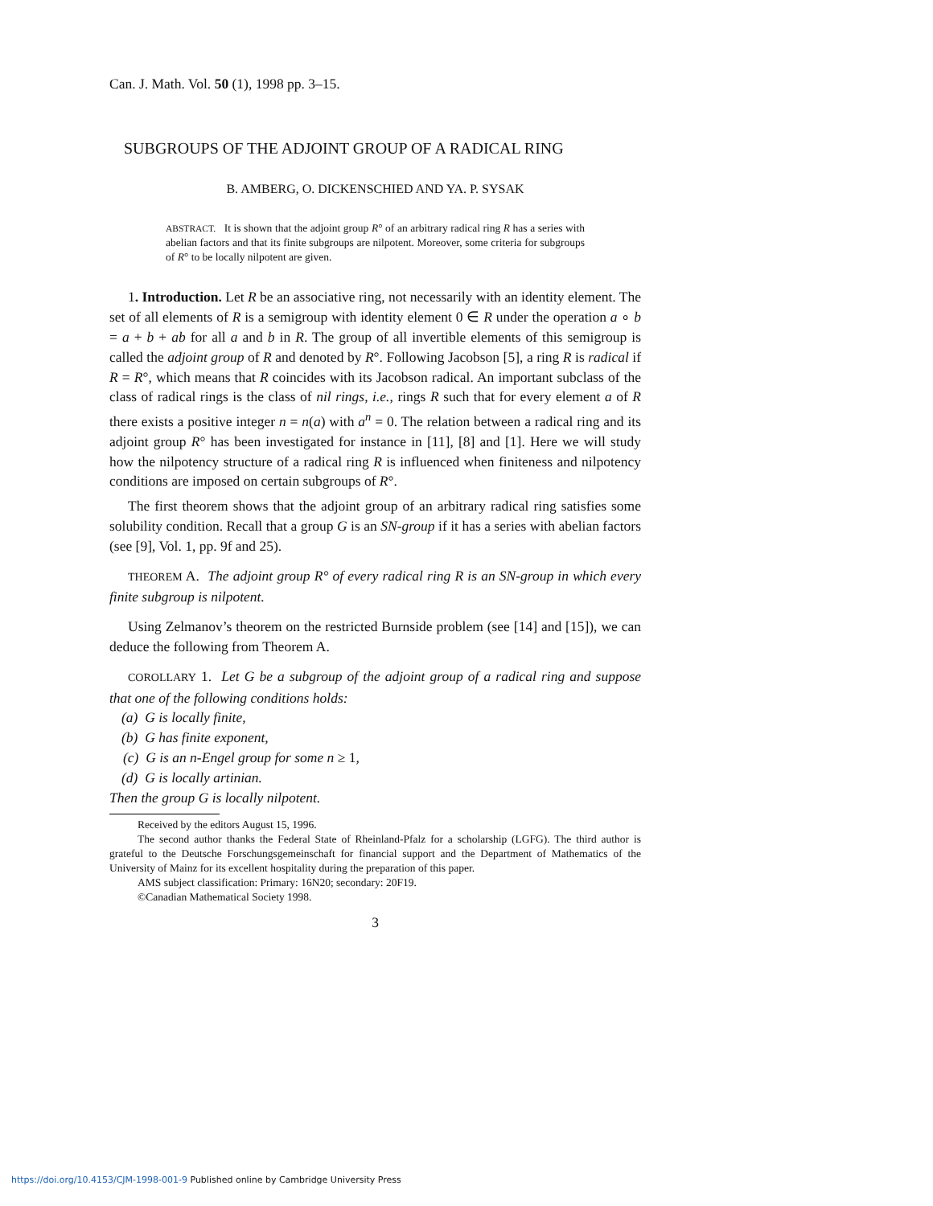Can. J. Math. Vol. 50 (1), 1998 pp. 3–15.
SUBGROUPS OF THE ADJOINT GROUP OF A RADICAL RING
B. AMBERG, O. DICKENSCHIED AND YA. P. SYSAK
ABSTRACT. It is shown that the adjoint group R° of an arbitrary radical ring R has a series with abelian factors and that its finite subgroups are nilpotent. Moreover, some criteria for subgroups of R° to be locally nilpotent are given.
1. Introduction. Let R be an associative ring, not necessarily with an identity element. The set of all elements of R is a semigroup with identity element 0 ∈ R under the operation a ∘ b = a + b + ab for all a and b in R. The group of all invertible elements of this semigroup is called the adjoint group of R and denoted by R°. Following Jacobson [5], a ring R is radical if R = R°, which means that R coincides with its Jacobson radical. An important subclass of the class of radical rings is the class of nil rings, i.e., rings R such that for every element a of R there exists a positive integer n = n(a) with a<sup>n</sup> = 0. The relation between a radical ring and its adjoint group R° has been investigated for instance in [11], [8] and [1]. Here we will study how the nilpotency structure of a radical ring R is influenced when finiteness and nilpotency conditions are imposed on certain subgroups of R°.
The first theorem shows that the adjoint group of an arbitrary radical ring satisfies some solubility condition. Recall that a group G is an SN-group if it has a series with abelian factors (see [9], Vol. 1, pp. 9f and 25).
THEOREM A. The adjoint group R° of every radical ring R is an SN-group in which every finite subgroup is nilpotent.
Using Zelmanov’s theorem on the restricted Burnside problem (see [14] and [15]), we can deduce the following from Theorem A.
COROLLARY 1. Let G be a subgroup of the adjoint group of a radical ring and suppose that one of the following conditions holds:
(a) G is locally finite,
(b) G has finite exponent,
(c) G is an n-Engel group for some n ≥ 1,
(d) G is locally artinian.
Then the group G is locally nilpotent.
Received by the editors August 15, 1996.
The second author thanks the Federal State of Rheinland-Pfalz for a scholarship (LGFG). The third author is grateful to the Deutsche Forschungsgemeinschaft for financial support and the Department of Mathematics of the University of Mainz for its excellent hospitality during the preparation of this paper.
AMS subject classification: Primary: 16N20; secondary: 20F19.
©Canadian Mathematical Society 1998.
3
https://doi.org/10.4153/CJM-1998-001-9 Published online by Cambridge University Press